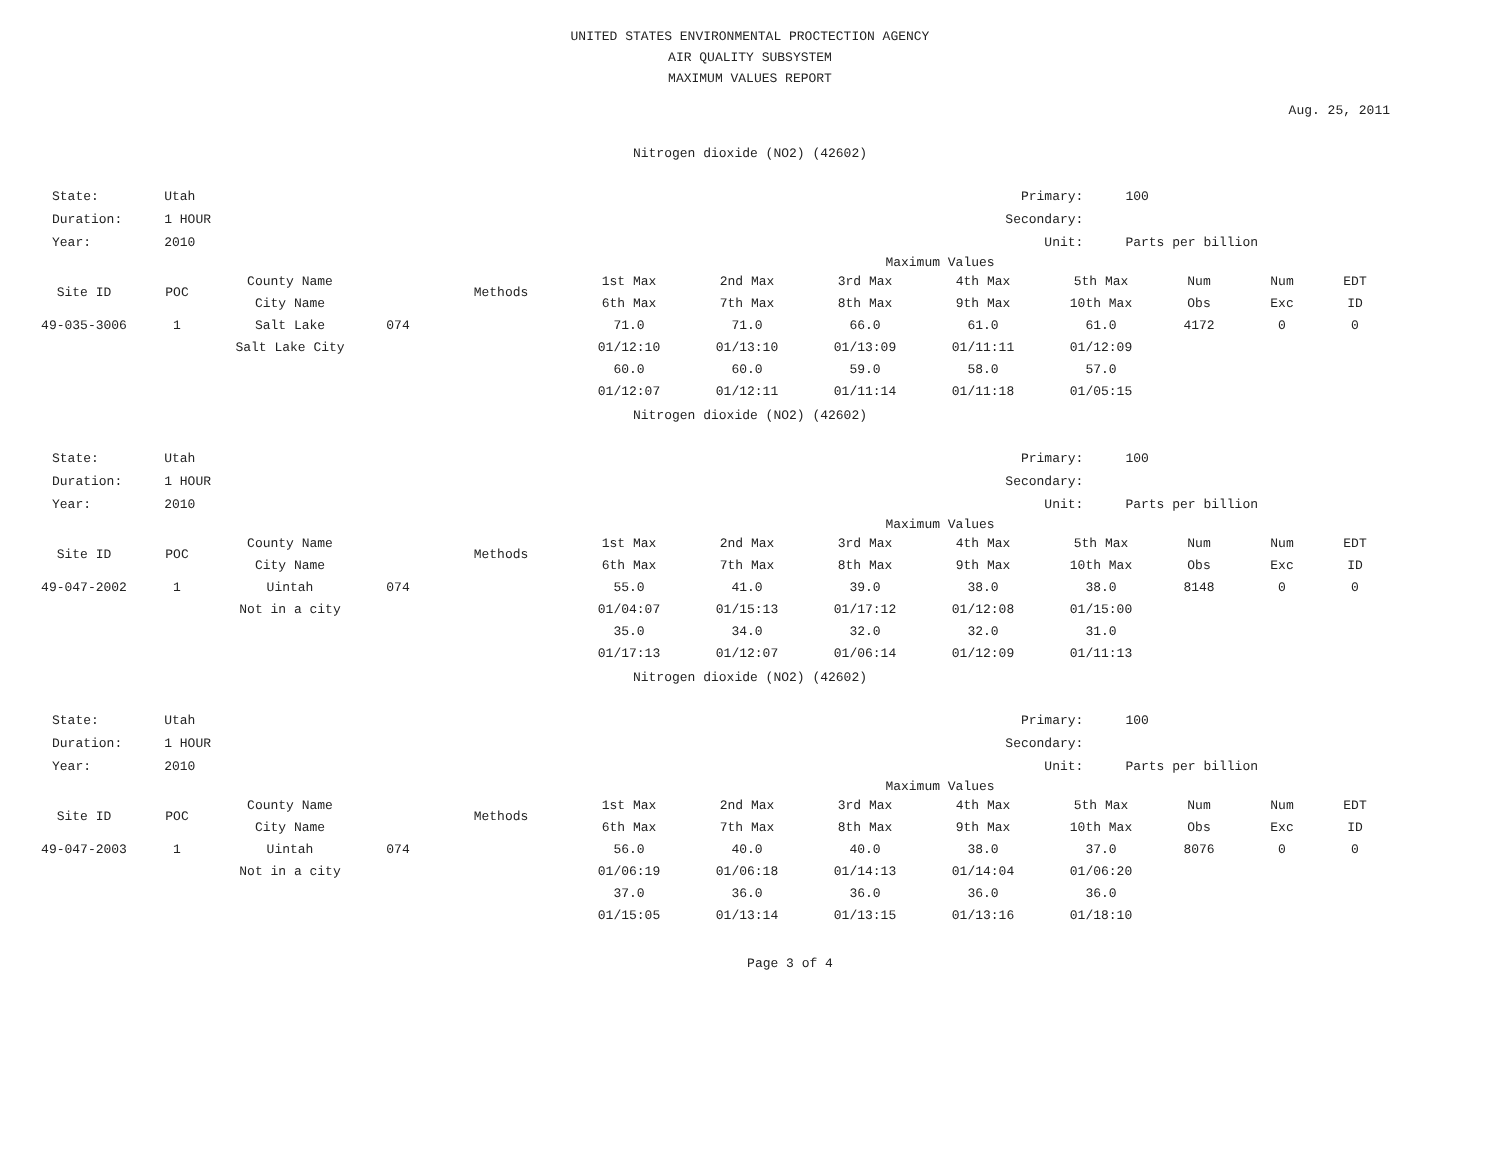UNITED STATES ENVIRONMENTAL PROCTECTION AGENCY
AIR QUALITY SUBSYSTEM
MAXIMUM VALUES REPORT
Aug. 25, 2011
Nitrogen dioxide (NO2) (42602)
| State: | Utah |
| Duration: | 1 HOUR |
| Year: | 2010 |
| Primary: | 100 |
| Secondary: | |
| Unit: | Parts per billion |
Maximum Values
| Site ID | POC | County Name | | Methods | 1st Max | 2nd Max | 3rd Max | 4th Max | 5th Max | Num | Num | EDT |
| --- | --- | --- | --- | --- | --- | --- | --- | --- | --- | --- | --- | --- |
| | | City Name | | | 6th Max | 7th Max | 8th Max | 9th Max | 10th Max | Obs | Exc | ID |
| 49-035-3006 | 1 | Salt Lake | 074 | | 71.0 | 71.0 | 66.0 | 61.0 | 61.0 | 4172 | 0 | 0 |
| | | Salt Lake City | | | 01/12:10 | 01/13:10 | 01/13:09 | 01/11:11 | 01/12:09 | | | |
| | | | | | 60.0 | 60.0 | 59.0 | 58.0 | 57.0 | | | |
| | | | | | 01/12:07 | 01/12:11 | 01/11:14 | 01/11:18 | 01/05:15 | | | |
Nitrogen dioxide (NO2) (42602)
| State: | Utah |
| Duration: | 1 HOUR |
| Year: | 2010 |
| Primary: | 100 |
| Secondary: | |
| Unit: | Parts per billion |
Maximum Values
| Site ID | POC | County Name | | Methods | 1st Max | 2nd Max | 3rd Max | 4th Max | 5th Max | Num | Num | EDT |
| --- | --- | --- | --- | --- | --- | --- | --- | --- | --- | --- | --- | --- |
| | | City Name | | | 6th Max | 7th Max | 8th Max | 9th Max | 10th Max | Obs | Exc | ID |
| 49-047-2002 | 1 | Uintah | 074 | | 55.0 | 41.0 | 39.0 | 38.0 | 38.0 | 8148 | 0 | 0 |
| | | Not in a city | | | 01/04:07 | 01/15:13 | 01/17:12 | 01/12:08 | 01/15:00 | | | |
| | | | | | 35.0 | 34.0 | 32.0 | 32.0 | 31.0 | | | |
| | | | | | 01/17:13 | 01/12:07 | 01/06:14 | 01/12:09 | 01/11:13 | | | |
Nitrogen dioxide (NO2) (42602)
| State: | Utah |
| Duration: | 1 HOUR |
| Year: | 2010 |
| Primary: | 100 |
| Secondary: | |
| Unit: | Parts per billion |
Maximum Values
| Site ID | POC | County Name | | Methods | 1st Max | 2nd Max | 3rd Max | 4th Max | 5th Max | Num | Num | EDT |
| --- | --- | --- | --- | --- | --- | --- | --- | --- | --- | --- | --- | --- |
| | | City Name | | | 6th Max | 7th Max | 8th Max | 9th Max | 10th Max | Obs | Exc | ID |
| 49-047-2003 | 1 | Uintah | 074 | | 56.0 | 40.0 | 40.0 | 38.0 | 37.0 | 8076 | 0 | 0 |
| | | Not in a city | | | 01/06:19 | 01/06:18 | 01/14:13 | 01/14:04 | 01/06:20 | | | |
| | | | | | 37.0 | 36.0 | 36.0 | 36.0 | 36.0 | | | |
| | | | | | 01/15:05 | 01/13:14 | 01/13:15 | 01/13:16 | 01/18:10 | | | |
Page 3 of 4